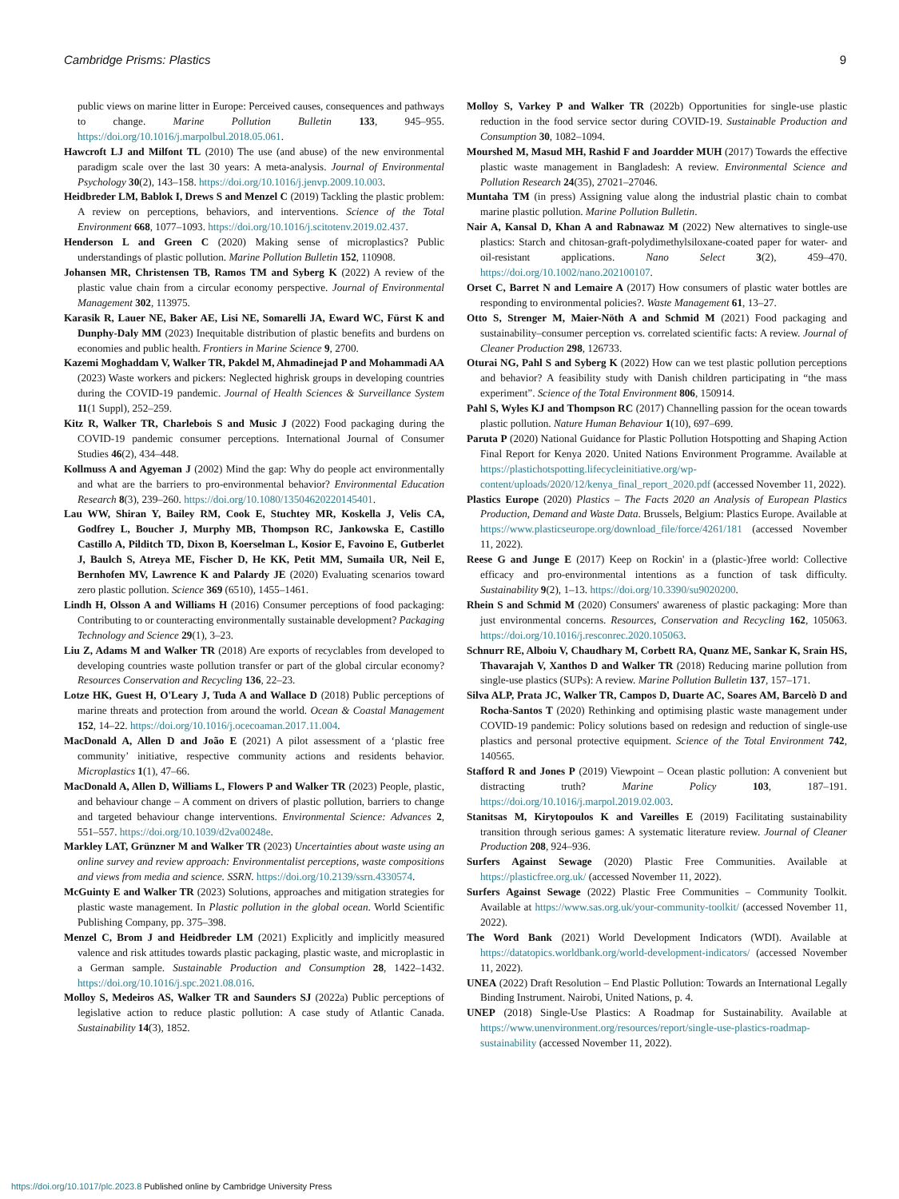Cambridge Prisms: Plastics 9
public views on marine litter in Europe: Perceived causes, consequences and pathways to change. Marine Pollution Bulletin 133, 945–955. https://doi.org/10.1016/j.marpolbul.2018.05.061.
Hawcroft LJ and Milfont TL (2010) The use (and abuse) of the new environmental paradigm scale over the last 30 years: A meta-analysis. Journal of Environmental Psychology 30(2), 143–158. https://doi.org/10.1016/j.jenvp.2009.10.003.
Heidbreder LM, Bablok I, Drews S and Menzel C (2019) Tackling the plastic problem: A review on perceptions, behaviors, and interventions. Science of the Total Environment 668, 1077–1093. https://doi.org/10.1016/j.scitotenv.2019.02.437.
Henderson L and Green C (2020) Making sense of microplastics? Public understandings of plastic pollution. Marine Pollution Bulletin 152, 110908.
Johansen MR, Christensen TB, Ramos TM and Syberg K (2022) A review of the plastic value chain from a circular economy perspective. Journal of Environmental Management 302, 113975.
Karasik R, Lauer NE, Baker AE, Lisi NE, Somarelli JA, Eward WC, Fürst K and Dunphy-Daly MM (2023) Inequitable distribution of plastic benefits and burdens on economies and public health. Frontiers in Marine Science 9, 2700.
Kazemi Moghaddam V, Walker TR, Pakdel M, Ahmadinejad P and Mohammadi AA (2023) Waste workers and pickers: Neglected highrisk groups in developing countries during the COVID-19 pandemic. Journal of Health Sciences & Surveillance System 11(1 Suppl), 252–259.
Kitz R, Walker TR, Charlebois S and Music J (2022) Food packaging during the COVID-19 pandemic consumer perceptions. International Journal of Consumer Studies 46(2), 434–448.
Kollmuss A and Agyeman J (2002) Mind the gap: Why do people act environmentally and what are the barriers to pro-environmental behavior? Environmental Education Research 8(3), 239–260. https://doi.org/10.1080/13504620220145401.
Lau WW, Shiran Y, Bailey RM, Cook E, Stuchtey MR, Koskella J, Velis CA, Godfrey L, Boucher J, Murphy MB, Thompson RC, Jankowska E, Castillo Castillo A, Pilditch TD, Dixon B, Koerselman L, Kosior E, Favoino E, Gutberlet J, Baulch S, Atreya ME, Fischer D, He KK, Petit MM, Sumaila UR, Neil E, Bernhofen MV, Lawrence K and Palardy JE (2020) Evaluating scenarios toward zero plastic pollution. Science 369 (6510), 1455–1461.
Lindh H, Olsson A and Williams H (2016) Consumer perceptions of food packaging: Contributing to or counteracting environmentally sustainable development? Packaging Technology and Science 29(1), 3–23.
Liu Z, Adams M and Walker TR (2018) Are exports of recyclables from developed to developing countries waste pollution transfer or part of the global circular economy? Resources Conservation and Recycling 136, 22–23.
Lotze HK, Guest H, O'Leary J, Tuda A and Wallace D (2018) Public perceptions of marine threats and protection from around the world. Ocean & Coastal Management 152, 14–22. https://doi.org/10.1016/j.ocecoaman.2017.11.004.
MacDonald A, Allen D and João E (2021) A pilot assessment of a ‘plastic free community’ initiative, respective community actions and residents behavior. Microplastics 1(1), 47–66.
MacDonald A, Allen D, Williams L, Flowers P and Walker TR (2023) People, plastic, and behaviour change – A comment on drivers of plastic pollution, barriers to change and targeted behaviour change interventions. Environmental Science: Advances 2, 551–557. https://doi.org/10.1039/d2va00248e.
Markley LAT, Grünzner M and Walker TR (2023) Uncertainties about waste using an online survey and review approach: Environmentalist perceptions, waste compositions and views from media and science. SSRN. https://doi.org/10.2139/ssrn.4330574.
McGuinty E and Walker TR (2023) Solutions, approaches and mitigation strategies for plastic waste management. In Plastic pollution in the global ocean. World Scientific Publishing Company, pp. 375–398.
Menzel C, Brom J and Heidbreder LM (2021) Explicitly and implicitly measured valence and risk attitudes towards plastic packaging, plastic waste, and microplastic in a German sample. Sustainable Production and Consumption 28, 1422–1432. https://doi.org/10.1016/j.spc.2021.08.016.
Molloy S, Medeiros AS, Walker TR and Saunders SJ (2022a) Public perceptions of legislative action to reduce plastic pollution: A case study of Atlantic Canada. Sustainability 14(3), 1852.
Molloy S, Varkey P and Walker TR (2022b) Opportunities for single-use plastic reduction in the food service sector during COVID-19. Sustainable Production and Consumption 30, 1082–1094.
Mourshed M, Masud MH, Rashid F and Joardder MUH (2017) Towards the effective plastic waste management in Bangladesh: A review. Environmental Science and Pollution Research 24(35), 27021–27046.
Muntaha TM (in press) Assigning value along the industrial plastic chain to combat marine plastic pollution. Marine Pollution Bulletin.
Nair A, Kansal D, Khan A and Rabnawaz M (2022) New alternatives to single-use plastics: Starch and chitosan-graft-polydimethylsiloxane-coated paper for water- and oil-resistant applications. Nano Select 3(2), 459–470. https://doi.org/10.1002/nano.202100107.
Orset C, Barret N and Lemaire A (2017) How consumers of plastic water bottles are responding to environmental policies?. Waste Management 61, 13–27.
Otto S, Strenger M, Maier-Nöth A and Schmid M (2021) Food packaging and sustainability–consumer perception vs. correlated scientific facts: A review. Journal of Cleaner Production 298, 126733.
Oturai NG, Pahl S and Syberg K (2022) How can we test plastic pollution perceptions and behavior? A feasibility study with Danish children participating in “the mass experiment”. Science of the Total Environment 806, 150914.
Pahl S, Wyles KJ and Thompson RC (2017) Channelling passion for the ocean towards plastic pollution. Nature Human Behaviour 1(10), 697–699.
Paruta P (2020) National Guidance for Plastic Pollution Hotspotting and Shaping Action Final Report for Kenya 2020. United Nations Environment Programme. Available at https://plastichotspotting.lifecycleinitiative.org/wp-content/uploads/2020/12/kenya_final_report_2020.pdf (accessed November 11, 2022).
Plastics Europe (2020) Plastics – The Facts 2020 an Analysis of European Plastics Production, Demand and Waste Data. Brussels, Belgium: Plastics Europe. Available at https://www.plasticseurope.org/download_file/force/4261/181 (accessed November 11, 2022).
Reese G and Junge E (2017) Keep on Rockin' in a (plastic-)free world: Collective efficacy and pro-environmental intentions as a function of task difficulty. Sustainability 9(2), 1–13. https://doi.org/10.3390/su9020200.
Rhein S and Schmid M (2020) Consumers' awareness of plastic packaging: More than just environmental concerns. Resources, Conservation and Recycling 162, 105063. https://doi.org/10.1016/j.resconrec.2020.105063.
Schnurr RE, Alboiu V, Chaudhary M, Corbett RA, Quanz ME, Sankar K, Srain HS, Thavarajah V, Xanthos D and Walker TR (2018) Reducing marine pollution from single-use plastics (SUPs): A review. Marine Pollution Bulletin 137, 157–171.
Silva ALP, Prata JC, Walker TR, Campos D, Duarte AC, Soares AM, Barcelò D and Rocha-Santos T (2020) Rethinking and optimising plastic waste management under COVID-19 pandemic: Policy solutions based on redesign and reduction of single-use plastics and personal protective equipment. Science of the Total Environment 742, 140565.
Stafford R and Jones P (2019) Viewpoint – Ocean plastic pollution: A convenient but distracting truth? Marine Policy 103, 187–191. https://doi.org/10.1016/j.marpol.2019.02.003.
Stanitsas M, Kirytopoulos K and Vareilles E (2019) Facilitating sustainability transition through serious games: A systematic literature review. Journal of Cleaner Production 208, 924–936.
Surfers Against Sewage (2020) Plastic Free Communities. Available at https://plasticfree.org.uk/ (accessed November 11, 2022).
Surfers Against Sewage (2022) Plastic Free Communities – Community Toolkit. Available at https://www.sas.org.uk/your-community-toolkit/ (accessed November 11, 2022).
The Word Bank (2021) World Development Indicators (WDI). Available at https://datatopics.worldbank.org/world-development-indicators/ (accessed November 11, 2022).
UNEA (2022) Draft Resolution – End Plastic Pollution: Towards an International Legally Binding Instrument. Nairobi, United Nations, p. 4.
UNEP (2018) Single-Use Plastics: A Roadmap for Sustainability. Available at https://www.unenvironment.org/resources/report/single-use-plastics-roadmap-sustainability (accessed November 11, 2022).
https://doi.org/10.1017/plc.2023.8 Published online by Cambridge University Press